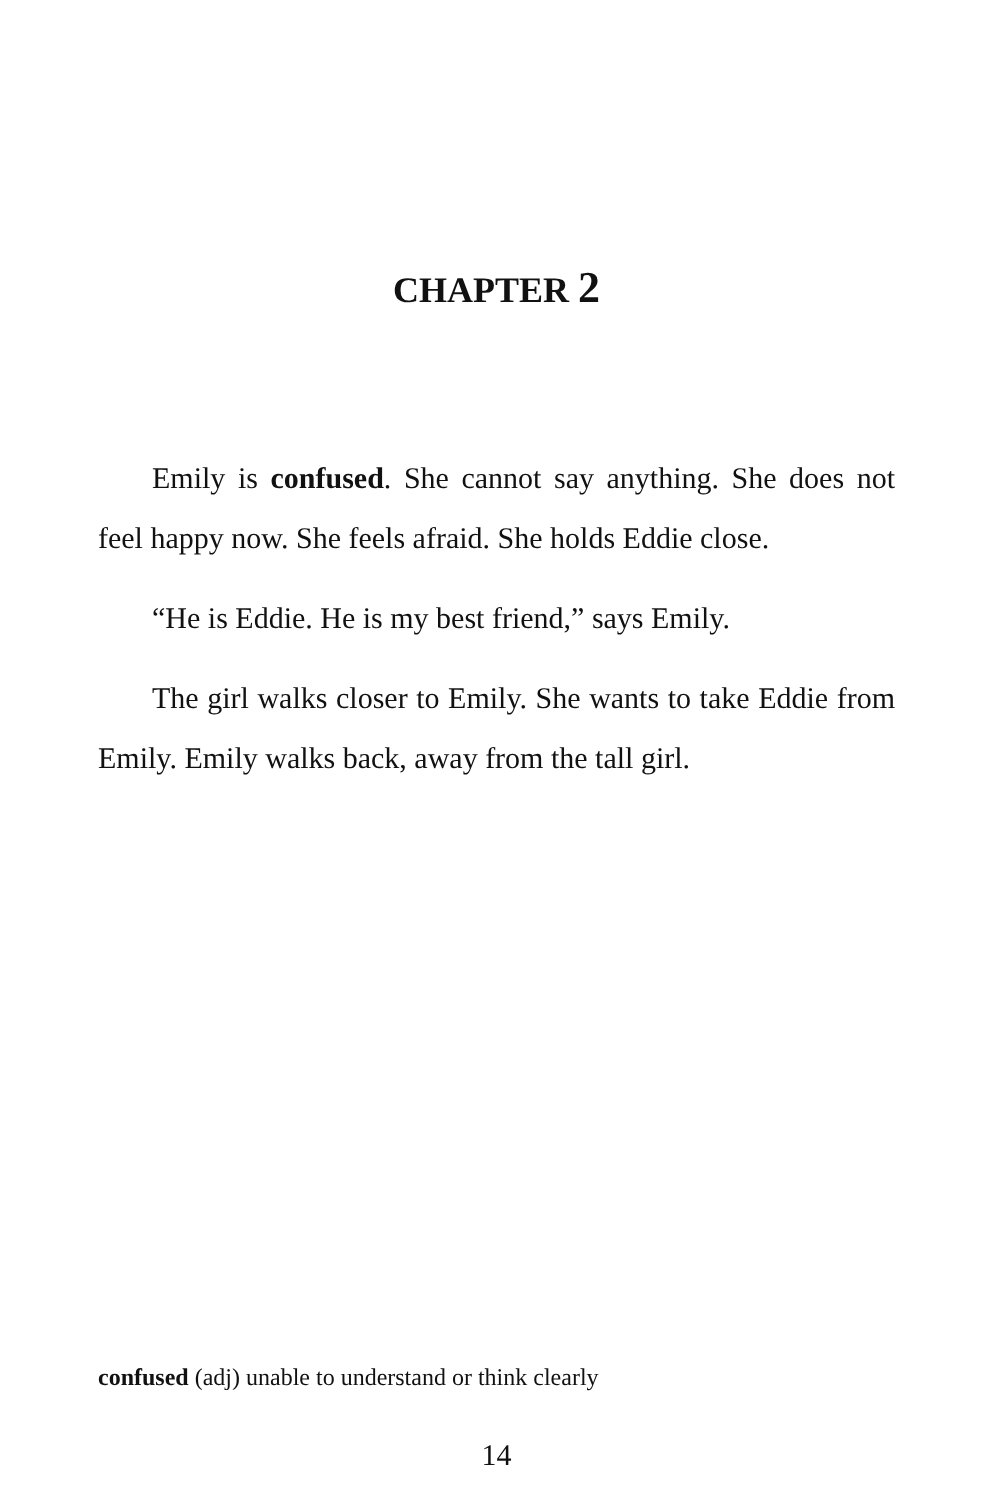CHAPTER 2
Emily is confused. She cannot say anything. She does not feel happy now. She feels afraid. She holds Eddie close.
“He is Eddie. He is my best friend,” says Emily.
The girl walks closer to Emily. She wants to take Eddie from Emily. Emily walks back, away from the tall girl.
confused (adj) unable to understand or think clearly
14